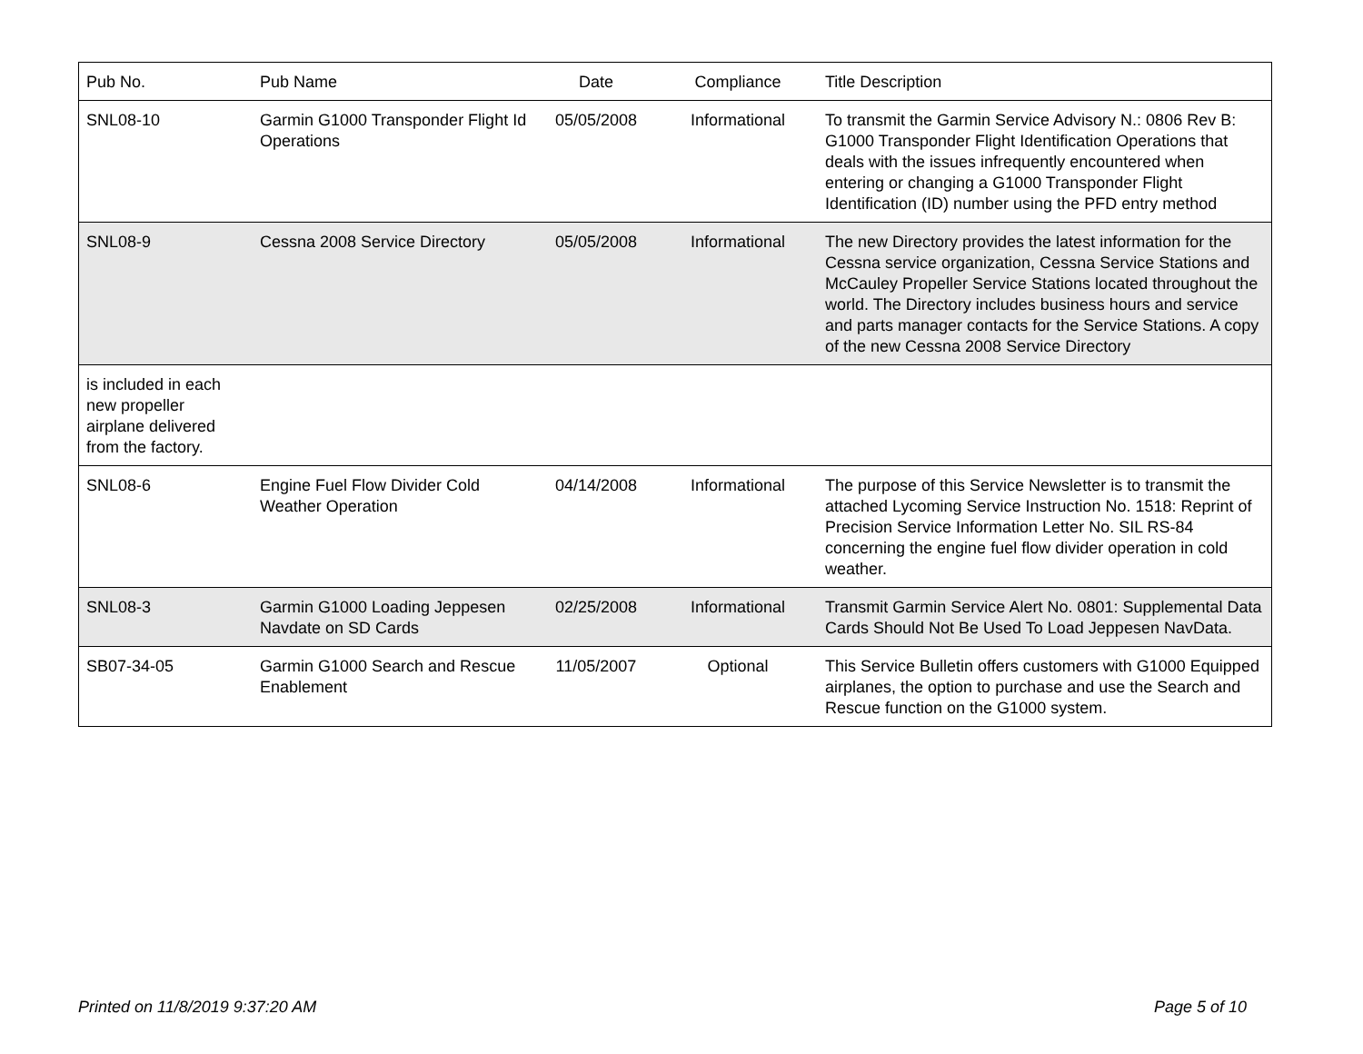| Pub No. | Pub Name | Date | Compliance | Title Description |
| --- | --- | --- | --- | --- |
| SNL08-10 | Garmin G1000 Transponder Flight Id Operations | 05/05/2008 | Informational | To transmit the Garmin Service Advisory N.: 0806 Rev B: G1000 Transponder Flight Identification Operations that deals with the issues infrequently encountered when entering or changing a G1000 Transponder Flight Identification (ID) number using the PFD entry method |
| SNL08-9 | Cessna 2008 Service Directory | 05/05/2008 | Informational | The new Directory provides the latest information for the Cessna service organization, Cessna Service Stations and McCauley Propeller Service Stations located throughout the world. The Directory includes business hours and service and parts manager contacts for the Service Stations. A copy of the new Cessna 2008 Service Directory |
| is included in each new propeller airplane delivered from the factory. | | | | |
| SNL08-6 | Engine Fuel Flow Divider Cold Weather Operation | 04/14/2008 | Informational | The purpose of this Service Newsletter is to transmit the attached Lycoming Service Instruction No. 1518: Reprint of Precision Service Information Letter No. SIL RS-84 concerning the engine fuel flow divider operation in cold weather. |
| SNL08-3 | Garmin G1000 Loading Jeppesen Navdate on SD Cards | 02/25/2008 | Informational | Transmit Garmin Service Alert No. 0801: Supplemental Data Cards Should Not Be Used To Load Jeppesen NavData. |
| SB07-34-05 | Garmin G1000 Search and Rescue Enablement | 11/05/2007 | Optional | This Service Bulletin offers customers with G1000 Equipped airplanes, the option to purchase and use the Search and Rescue function on the G1000 system. |
Printed on 11/8/2019 9:37:20 AM Page 5 of 10